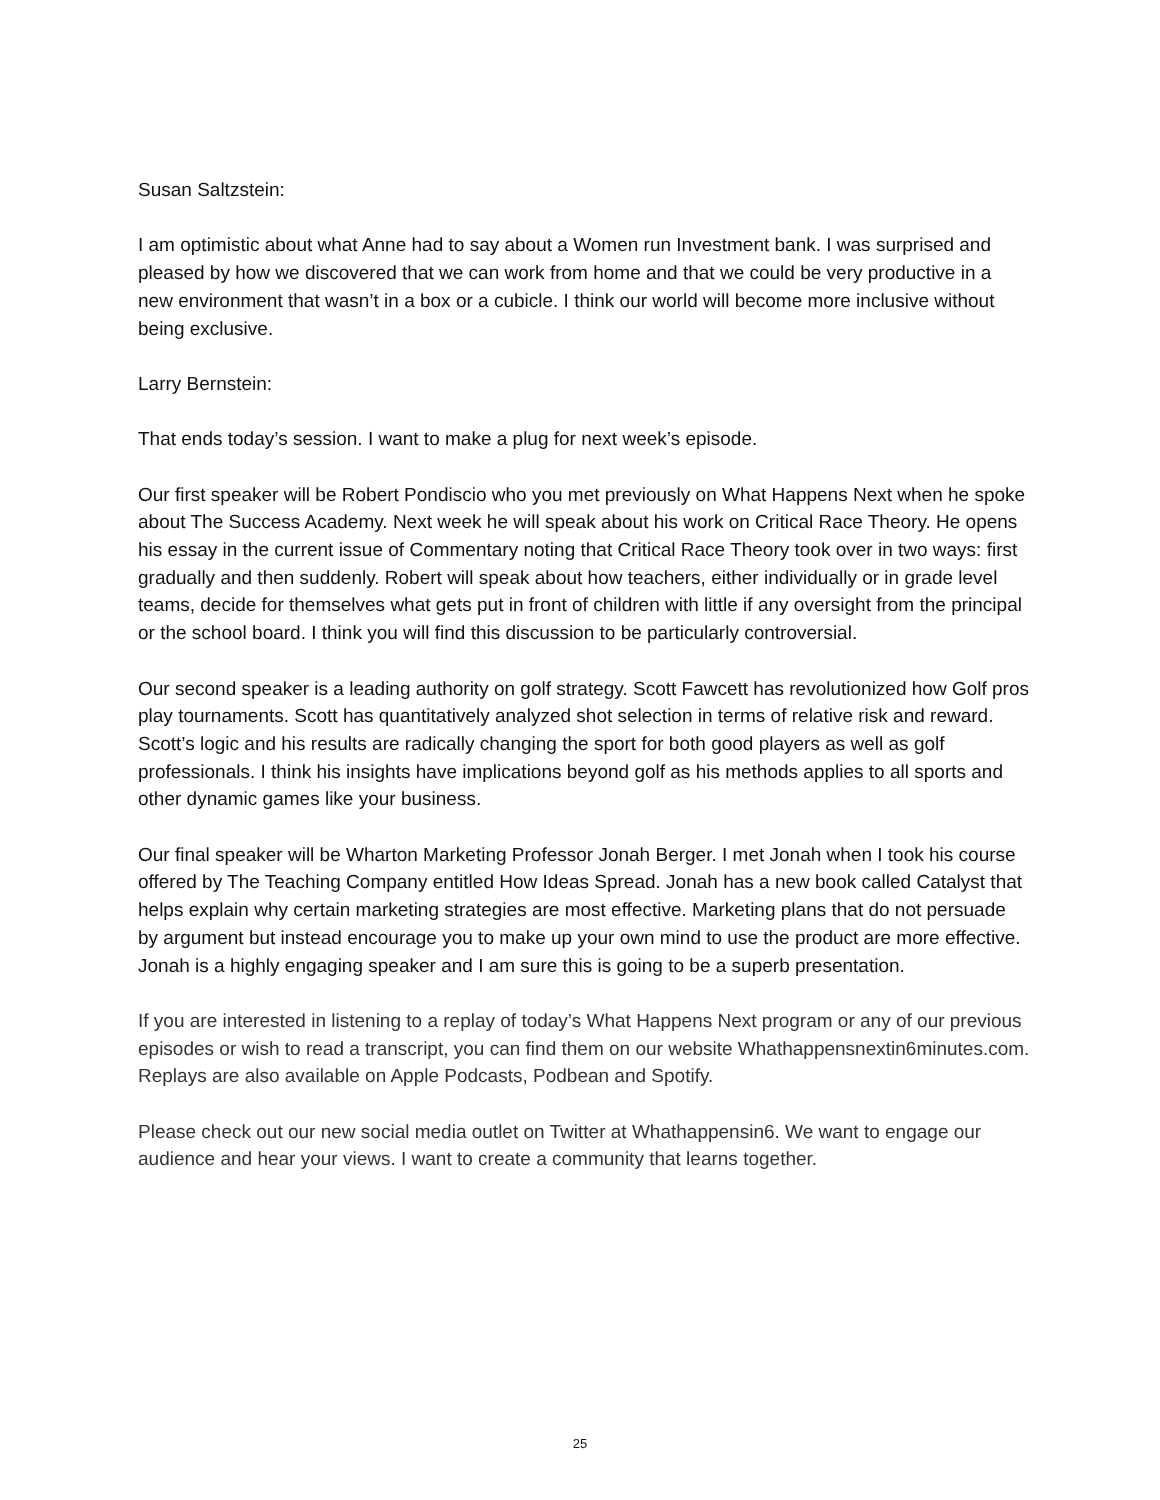Susan Saltzstein:
I am optimistic about what Anne had to say about a Women run Investment bank. I was surprised and pleased by how we discovered that we can work from home and that we could be very productive in a new environment that wasn’t in a box or a cubicle. I think our world will become more inclusive without being exclusive.
Larry Bernstein:
That ends today’s session. I want to make a plug for next week’s episode.
Our first speaker will be Robert Pondiscio who you met previously on What Happens Next when he spoke about The Success Academy. Next week he will speak about his work on Critical Race Theory. He opens his essay in the current issue of Commentary noting that Critical Race Theory took over in two ways: first gradually and then suddenly. Robert will speak about how teachers, either individually or in grade level teams, decide for themselves what gets put in front of children with little if any oversight from the principal or the school board. I think you will find this discussion to be particularly controversial.
Our second speaker is a leading authority on golf strategy. Scott Fawcett has revolutionized how Golf pros play tournaments. Scott has quantitatively analyzed shot selection in terms of relative risk and reward. Scott’s logic and his results are radically changing the sport for both good players as well as golf professionals. I think his insights have implications beyond golf as his methods applies to all sports and other dynamic games like your business.
Our final speaker will be Wharton Marketing Professor Jonah Berger. I met Jonah when I took his course offered by The Teaching Company entitled How Ideas Spread. Jonah has a new book called Catalyst that helps explain why certain marketing strategies are most effective. Marketing plans that do not persuade by argument but instead encourage you to make up your own mind to use the product are more effective. Jonah is a highly engaging speaker and I am sure this is going to be a superb presentation.
If you are interested in listening to a replay of today’s What Happens Next program or any of our previous episodes or wish to read a transcript, you can find them on our website Whathappensnextin6minutes.com. Replays are also available on Apple Podcasts, Podbean and Spotify.
Please check out our new social media outlet on Twitter at Whathappensin6. We want to engage our audience and hear your views. I want to create a community that learns together.
25